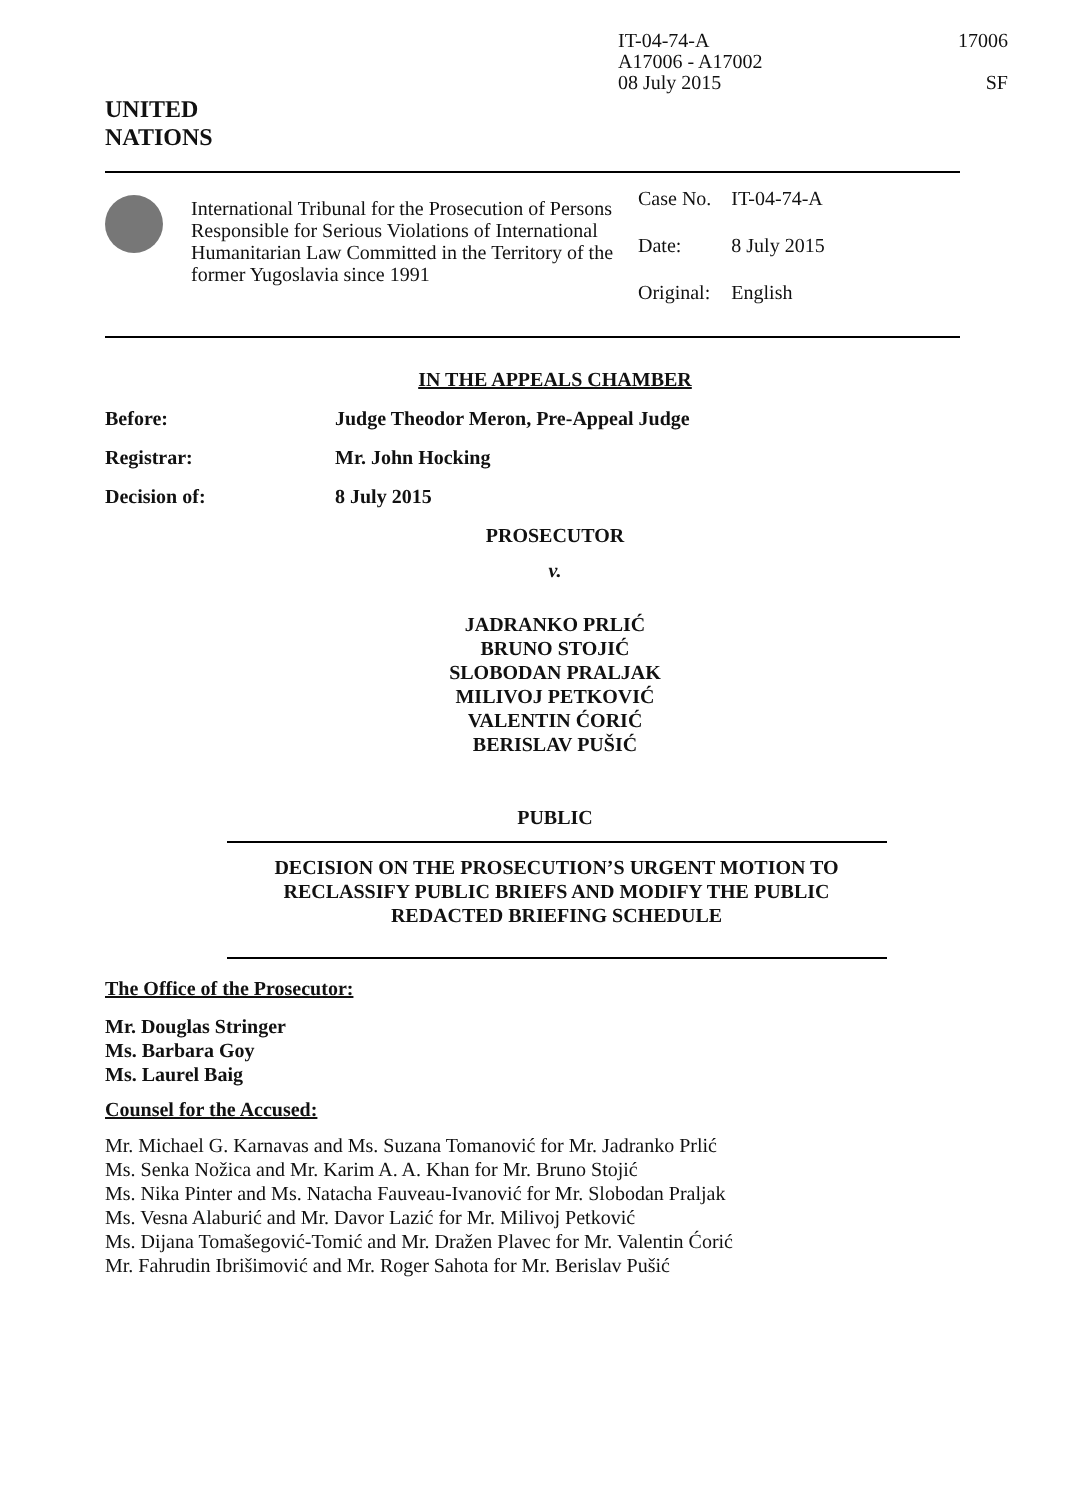IT-04-74-A
A17006 - A17002
08 July 2015
17006
SF
UNITED
NATIONS
International Tribunal for the Prosecution of Persons Responsible for Serious Violations of International Humanitarian Law Committed in the Territory of the former Yugoslavia since 1991
| Case No. | IT-04-74-A |
| Date: | 8 July 2015 |
| Original: | English |
IN THE APPEALS CHAMBER
Before: Judge Theodor Meron, Pre-Appeal Judge
Registrar: Mr. John Hocking
Decision of: 8 July 2015
PROSECUTOR
v.
JADRANKO PRLIĆ
BRUNO STOJIĆ
SLOBODAN PRALJAK
MILIVOJ PETKOVIĆ
VALENTIN ĆORIĆ
BERISLAV PUŠIĆ
PUBLIC
DECISION ON THE PROSECUTION’S URGENT MOTION TO RECLASSIFY PUBLIC BRIEFS AND MODIFY THE PUBLIC REDACTED BRIEFING SCHEDULE
The Office of the Prosecutor:
Mr. Douglas Stringer
Ms. Barbara Goy
Ms. Laurel Baig
Counsel for the Accused:
Mr. Michael G. Karnavas and Ms. Suzana Tomanović for Mr. Jadranko Prlić
Ms. Senka Nožica and Mr. Karim A. A. Khan for Mr. Bruno Stojić
Ms. Nika Pinter and Ms. Natacha Fauveau-Ivanović for Mr. Slobodan Praljak
Ms. Vesna Alaburić and Mr. Davor Lazić for Mr. Milivoj Petković
Ms. Dijana Tomašegović-Tomić and Mr. Dražen Plavec for Mr. Valentin Ćorić
Mr. Fahrudin Ibrišimović and Mr. Roger Sahota for Mr. Berislav Pušić